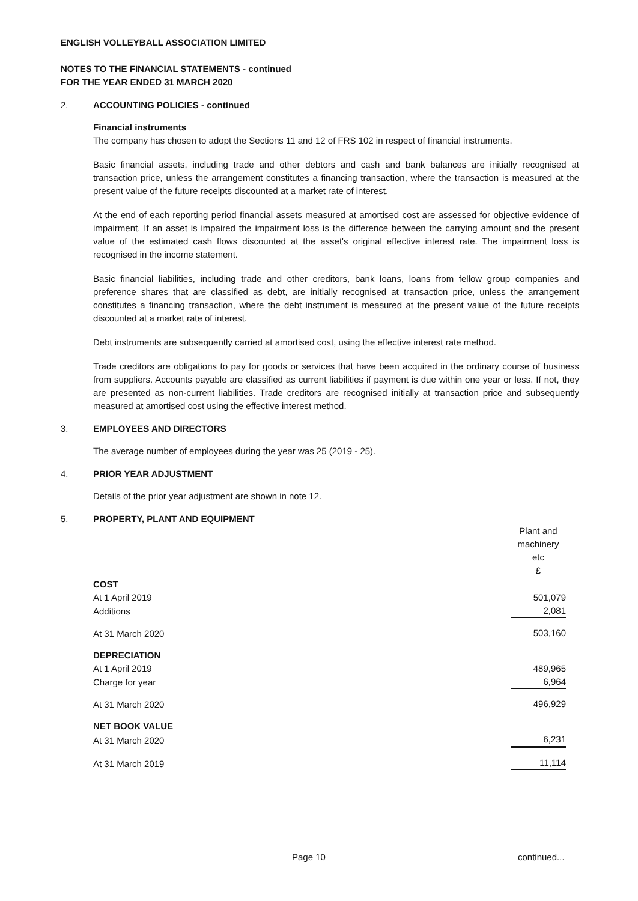ENGLISH VOLLEYBALL ASSOCIATION LIMITED
NOTES TO THE FINANCIAL STATEMENTS - continued
FOR THE YEAR ENDED 31 MARCH 2020
2. ACCOUNTING POLICIES - continued
Financial instruments
The company has chosen to adopt the Sections 11 and 12 of FRS 102 in respect of financial instruments.
Basic financial assets, including trade and other debtors and cash and bank balances are initially recognised at transaction price, unless the arrangement constitutes a financing transaction, where the transaction is measured at the present value of the future receipts discounted at a market rate of interest.
At the end of each reporting period financial assets measured at amortised cost are assessed for objective evidence of impairment. If an asset is impaired the impairment loss is the difference between the carrying amount and the present value of the estimated cash flows discounted at the asset's original effective interest rate. The impairment loss is recognised in the income statement.
Basic financial liabilities, including trade and other creditors, bank loans, loans from fellow group companies and preference shares that are classified as debt, are initially recognised at transaction price, unless the arrangement constitutes a financing transaction, where the debt instrument is measured at the present value of the future receipts discounted at a market rate of interest.
Debt instruments are subsequently carried at amortised cost, using the effective interest rate method.
Trade creditors are obligations to pay for goods or services that have been acquired in the ordinary course of business from suppliers. Accounts payable are classified as current liabilities if payment is due within one year or less. If not, they are presented as non-current liabilities. Trade creditors are recognised initially at transaction price and subsequently measured at amortised cost using the effective interest method.
3. EMPLOYEES AND DIRECTORS
The average number of employees during the year was 25 (2019 - 25).
4. PRIOR YEAR ADJUSTMENT
Details of the prior year adjustment are shown in note 12.
5. PROPERTY, PLANT AND EQUIPMENT
| | Plant and machinery etc £ |
| --- | --- |
| COST | |
| At 1 April 2019 | 501,079 |
| Additions | 2,081 |
| At 31 March 2020 | 503,160 |
| DEPRECIATION | |
| At 1 April 2019 | 489,965 |
| Charge for year | 6,964 |
| At 31 March 2020 | 496,929 |
| NET BOOK VALUE | |
| At 31 March 2020 | 6,231 |
| At 31 March 2019 | 11,114 |
Page 10 continued...